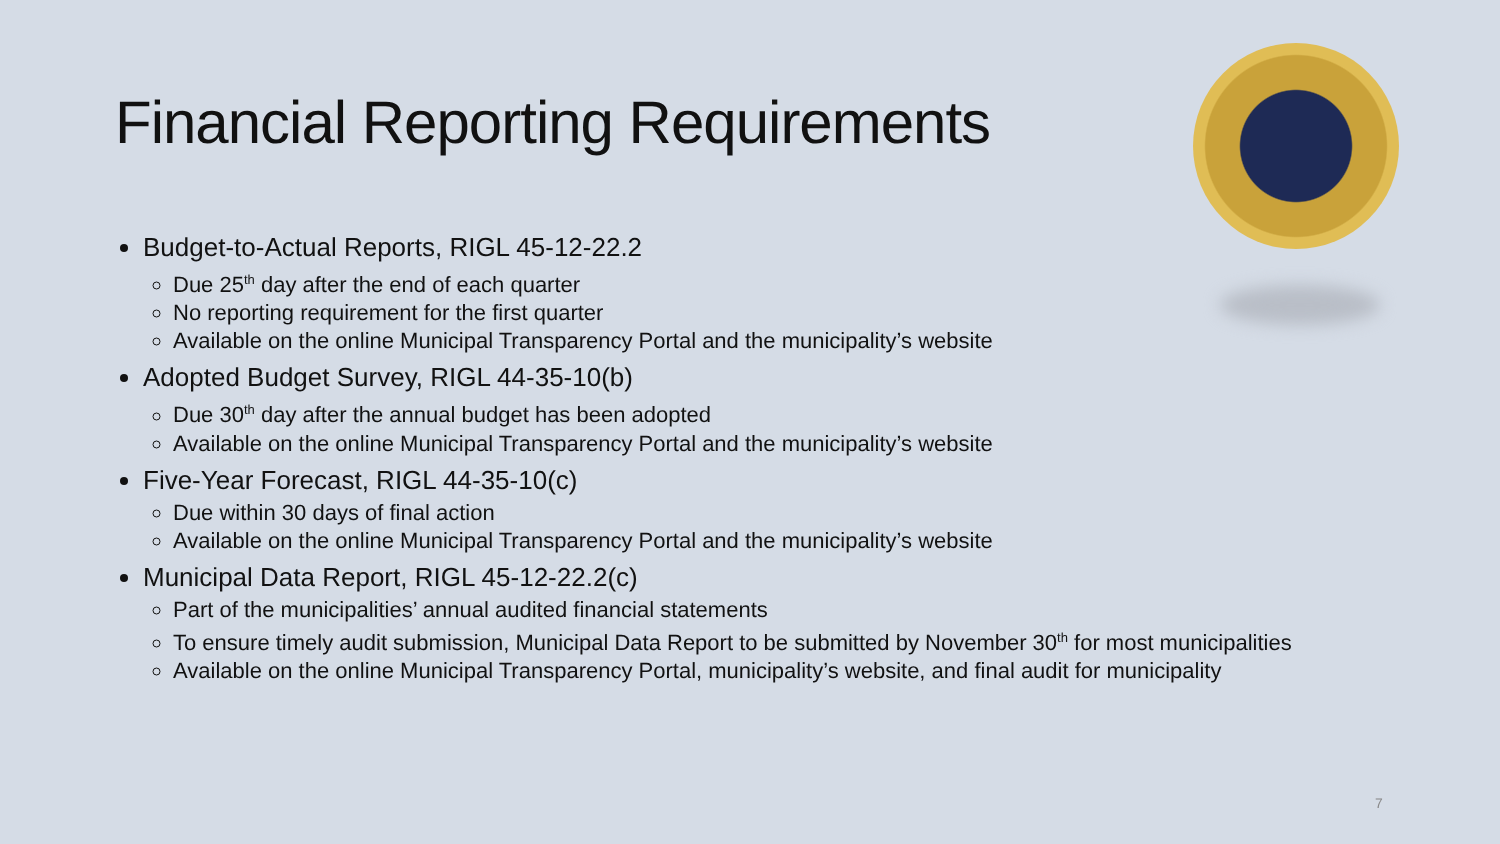Financial Reporting Requirements
Budget-to-Actual Reports, RIGL 45-12-22.2
Due 25<sup>th</sup> day after the end of each quarter
No reporting requirement for the first quarter
Available on the online Municipal Transparency Portal and the municipality’s website
Adopted Budget Survey, RIGL 44-35-10(b)
Due 30<sup>th</sup> day after the annual budget has been adopted
Available on the online Municipal Transparency Portal and the municipality’s website
Five-Year Forecast, RIGL 44-35-10(c)
Due within 30 days of final action
Available on the online Municipal Transparency Portal and the municipality’s website
Municipal Data Report, RIGL 45-12-22.2(c)
Part of the municipalities’ annual audited financial statements
To ensure timely audit submission, Municipal Data Report to be submitted by November 30<sup>th</sup> for most municipalities
Available on the online Municipal Transparency Portal, municipality’s website, and final audit for municipality
7